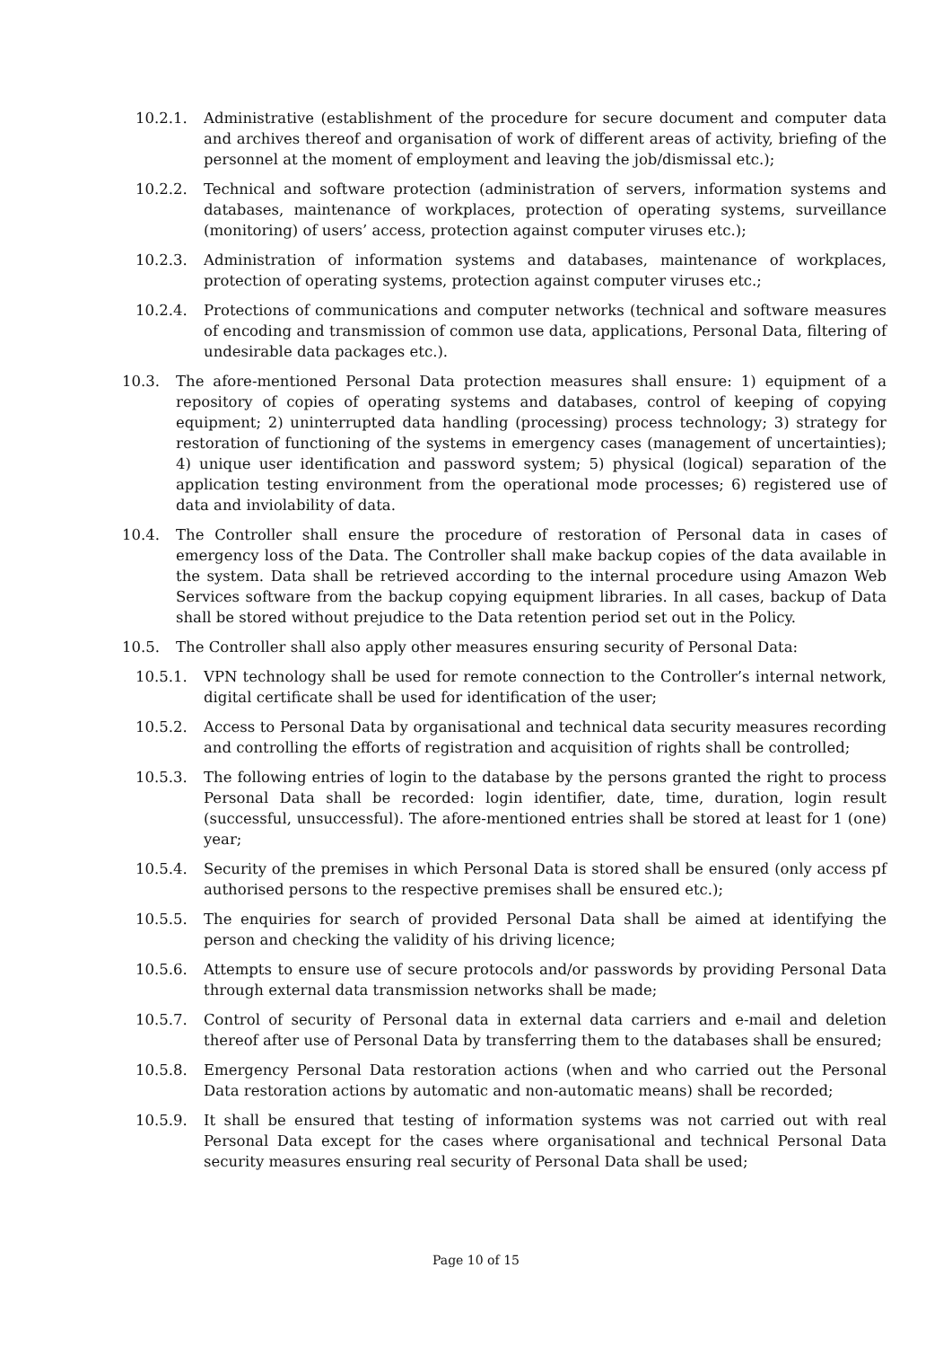10.2.1. Administrative (establishment of the procedure for secure document and computer data and archives thereof and organisation of work of different areas of activity, briefing of the personnel at the moment of employment and leaving the job/dismissal etc.);
10.2.2. Technical and software protection (administration of servers, information systems and databases, maintenance of workplaces, protection of operating systems, surveillance (monitoring) of users’ access, protection against computer viruses etc.);
10.2.3. Administration of information systems and databases, maintenance of workplaces, protection of operating systems, protection against computer viruses etc.;
10.2.4. Protections of communications and computer networks (technical and software measures of encoding and transmission of common use data, applications, Personal Data, filtering of undesirable data packages etc.).
10.3. The afore-mentioned Personal Data protection measures shall ensure: 1) equipment of a repository of copies of operating systems and databases, control of keeping of copying equipment; 2) uninterrupted data handling (processing) process technology; 3) strategy for restoration of functioning of the systems in emergency cases (management of uncertainties); 4) unique user identification and password system; 5) physical (logical) separation of the application testing environment from the operational mode processes; 6) registered use of data and inviolability of data.
10.4. The Controller shall ensure the procedure of restoration of Personal data in cases of emergency loss of the Data. The Controller shall make backup copies of the data available in the system. Data shall be retrieved according to the internal procedure using Amazon Web Services software from the backup copying equipment libraries. In all cases, backup of Data shall be stored without prejudice to the Data retention period set out in the Policy.
10.5. The Controller shall also apply other measures ensuring security of Personal Data:
10.5.1. VPN technology shall be used for remote connection to the Controller’s internal network, digital certificate shall be used for identification of the user;
10.5.2. Access to Personal Data by organisational and technical data security measures recording and controlling the efforts of registration and acquisition of rights shall be controlled;
10.5.3. The following entries of login to the database by the persons granted the right to process Personal Data shall be recorded: login identifier, date, time, duration, login result (successful, unsuccessful). The afore-mentioned entries shall be stored at least for 1 (one) year;
10.5.4. Security of the premises in which Personal Data is stored shall be ensured (only access pf authorised persons to the respective premises shall be ensured etc.);
10.5.5. The enquiries for search of provided Personal Data shall be aimed at identifying the person and checking the validity of his driving licence;
10.5.6. Attempts to ensure use of secure protocols and/or passwords by providing Personal Data through external data transmission networks shall be made;
10.5.7. Control of security of Personal data in external data carriers and e-mail and deletion thereof after use of Personal Data by transferring them to the databases shall be ensured;
10.5.8. Emergency Personal Data restoration actions (when and who carried out the Personal Data restoration actions by automatic and non-automatic means) shall be recorded;
10.5.9. It shall be ensured that testing of information systems was not carried out with real Personal Data except for the cases where organisational and technical Personal Data security measures ensuring real security of Personal Data shall be used;
Page 10 of 15